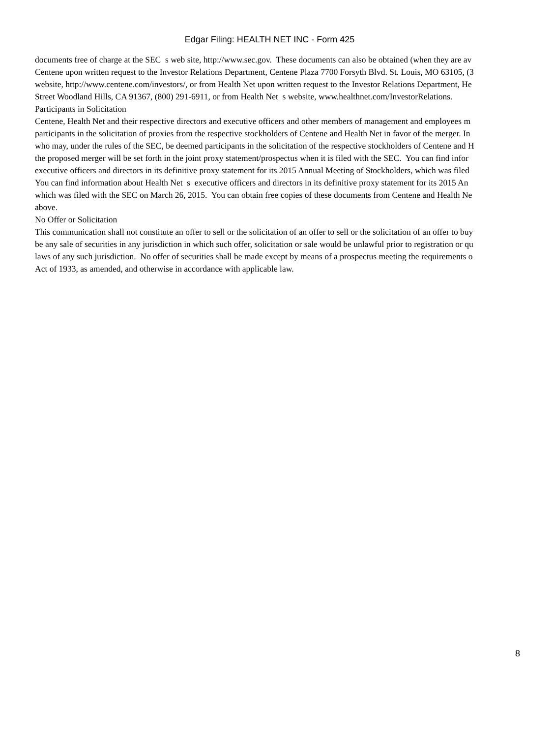Edgar Filing: HEALTH NET INC - Form 425
documents free of charge at the SEC s web site, http://www.sec.gov. These documents can also be obtained (when they are av
Centene upon written request to the Investor Relations Department, Centene Plaza 7700 Forsyth Blvd. St. Louis, MO 63105, (3
website, http://www.centene.com/investors/, or from Health Net upon written request to the Investor Relations Department, He
Street Woodland Hills, CA 91367, (800) 291-6911, or from Health Net s website, www.healthnet.com/InvestorRelations.
Participants in Solicitation
Centene, Health Net and their respective directors and executive officers and other members of management and employees m
participants in the solicitation of proxies from the respective stockholders of Centene and Health Net in favor of the merger. In
who may, under the rules of the SEC, be deemed participants in the solicitation of the respective stockholders of Centene and H
the proposed merger will be set forth in the joint proxy statement/prospectus when it is filed with the SEC. You can find infor
executive officers and directors in its definitive proxy statement for its 2015 Annual Meeting of Stockholders, which was filed
You can find information about Health Net s executive officers and directors in its definitive proxy statement for its 2015 An
which was filed with the SEC on March 26, 2015. You can obtain free copies of these documents from Centene and Health Ne
above.
No Offer or Solicitation
This communication shall not constitute an offer to sell or the solicitation of an offer to sell or the solicitation of an offer to buy
be any sale of securities in any jurisdiction in which such offer, solicitation or sale would be unlawful prior to registration or qu
laws of any such jurisdiction. No offer of securities shall be made except by means of a prospectus meeting the requirements o
Act of 1933, as amended, and otherwise in accordance with applicable law.
8